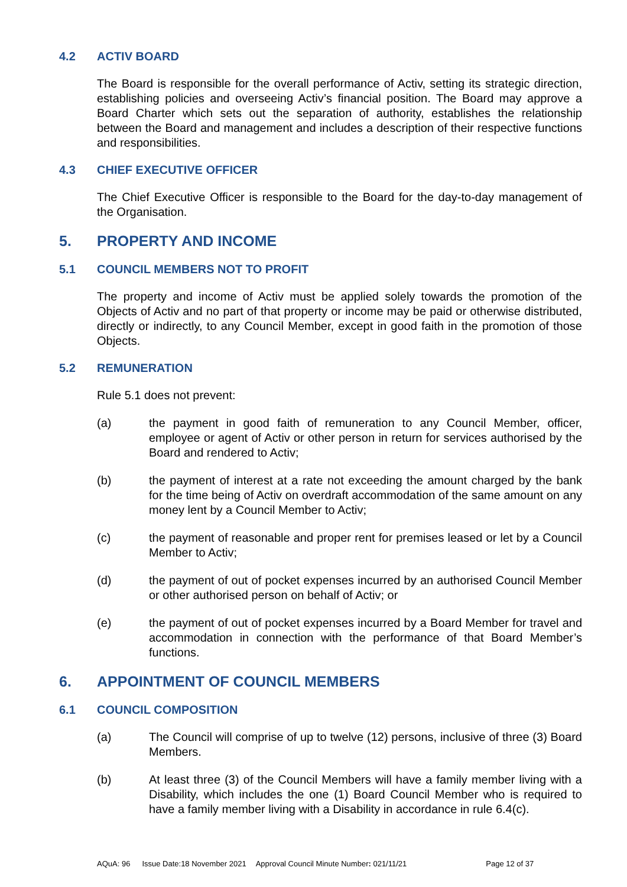4.2 ACTIV BOARD
The Board is responsible for the overall performance of Activ, setting its strategic direction, establishing policies and overseeing Activ’s financial position. The Board may approve a Board Charter which sets out the separation of authority, establishes the relationship between the Board and management and includes a description of their respective functions and responsibilities.
4.3 CHIEF EXECUTIVE OFFICER
The Chief Executive Officer is responsible to the Board for the day-to-day management of the Organisation.
5. PROPERTY AND INCOME
5.1 COUNCIL MEMBERS NOT TO PROFIT
The property and income of Activ must be applied solely towards the promotion of the Objects of Activ and no part of that property or income may be paid or otherwise distributed, directly or indirectly, to any Council Member, except in good faith in the promotion of those Objects.
5.2 REMUNERATION
Rule 5.1 does not prevent:
(a) the payment in good faith of remuneration to any Council Member, officer, employee or agent of Activ or other person in return for services authorised by the Board and rendered to Activ;
(b) the payment of interest at a rate not exceeding the amount charged by the bank for the time being of Activ on overdraft accommodation of the same amount on any money lent by a Council Member to Activ;
(c) the payment of reasonable and proper rent for premises leased or let by a Council Member to Activ;
(d) the payment of out of pocket expenses incurred by an authorised Council Member or other authorised person on behalf of Activ; or
(e) the payment of out of pocket expenses incurred by a Board Member for travel and accommodation in connection with the performance of that Board Member’s functions.
6. APPOINTMENT OF COUNCIL MEMBERS
6.1 COUNCIL COMPOSITION
(a) The Council will comprise of up to twelve (12) persons, inclusive of three (3) Board Members.
(b) At least three (3) of the Council Members will have a family member living with a Disability, which includes the one (1) Board Council Member who is required to have a family member living with a Disability in accordance in rule 6.4(c).
AQuA: 96 Issue Date:18 November 2021 Approval Council Minute Number: 021/11/21 Page 12 of 37